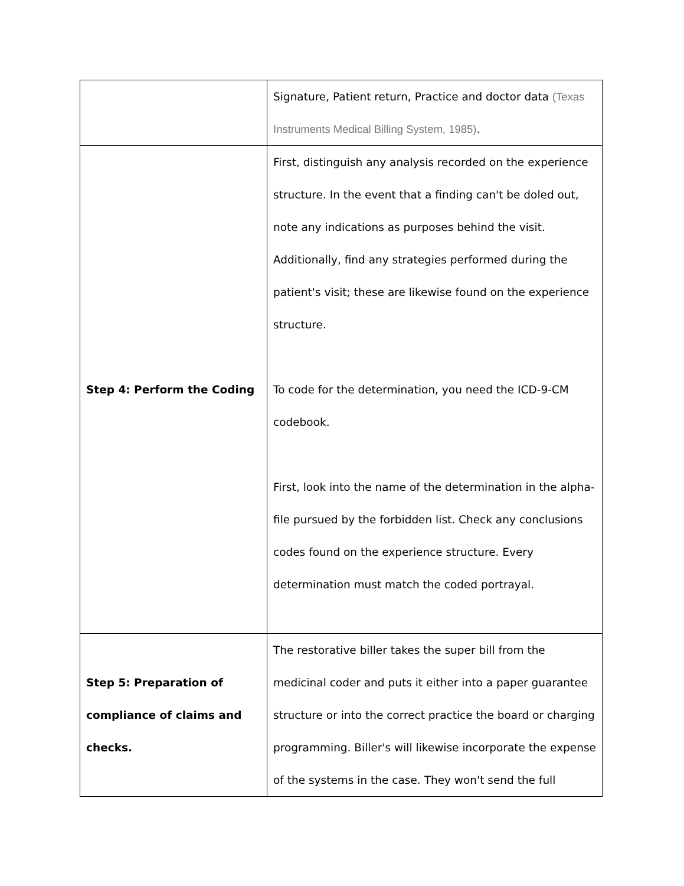| | Signature, Patient return, Practice and doctor data (Texas Instruments Medical Billing System, 1985) . |
| Step 4: Perform the Coding | First, distinguish any analysis recorded on the experience structure. In the event that a finding can't be doled out, note any indications as purposes behind the visit. Additionally, find any strategies performed during the patient's visit; these are likewise found on the experience structure. To code for the determination, you need the ICD-9-CM codebook. First, look into the name of the determination in the alpha-file pursued by the forbidden list. Check any conclusions codes found on the experience structure. Every determination must match the coded portrayal. |
| Step 5: Preparation of compliance of claims and checks. | The restorative biller takes the super bill from the medicinal coder and puts it either into a paper guarantee structure or into the correct practice the board or charging programming. Biller's will likewise incorporate the expense of the systems in the case. They won't send the full |